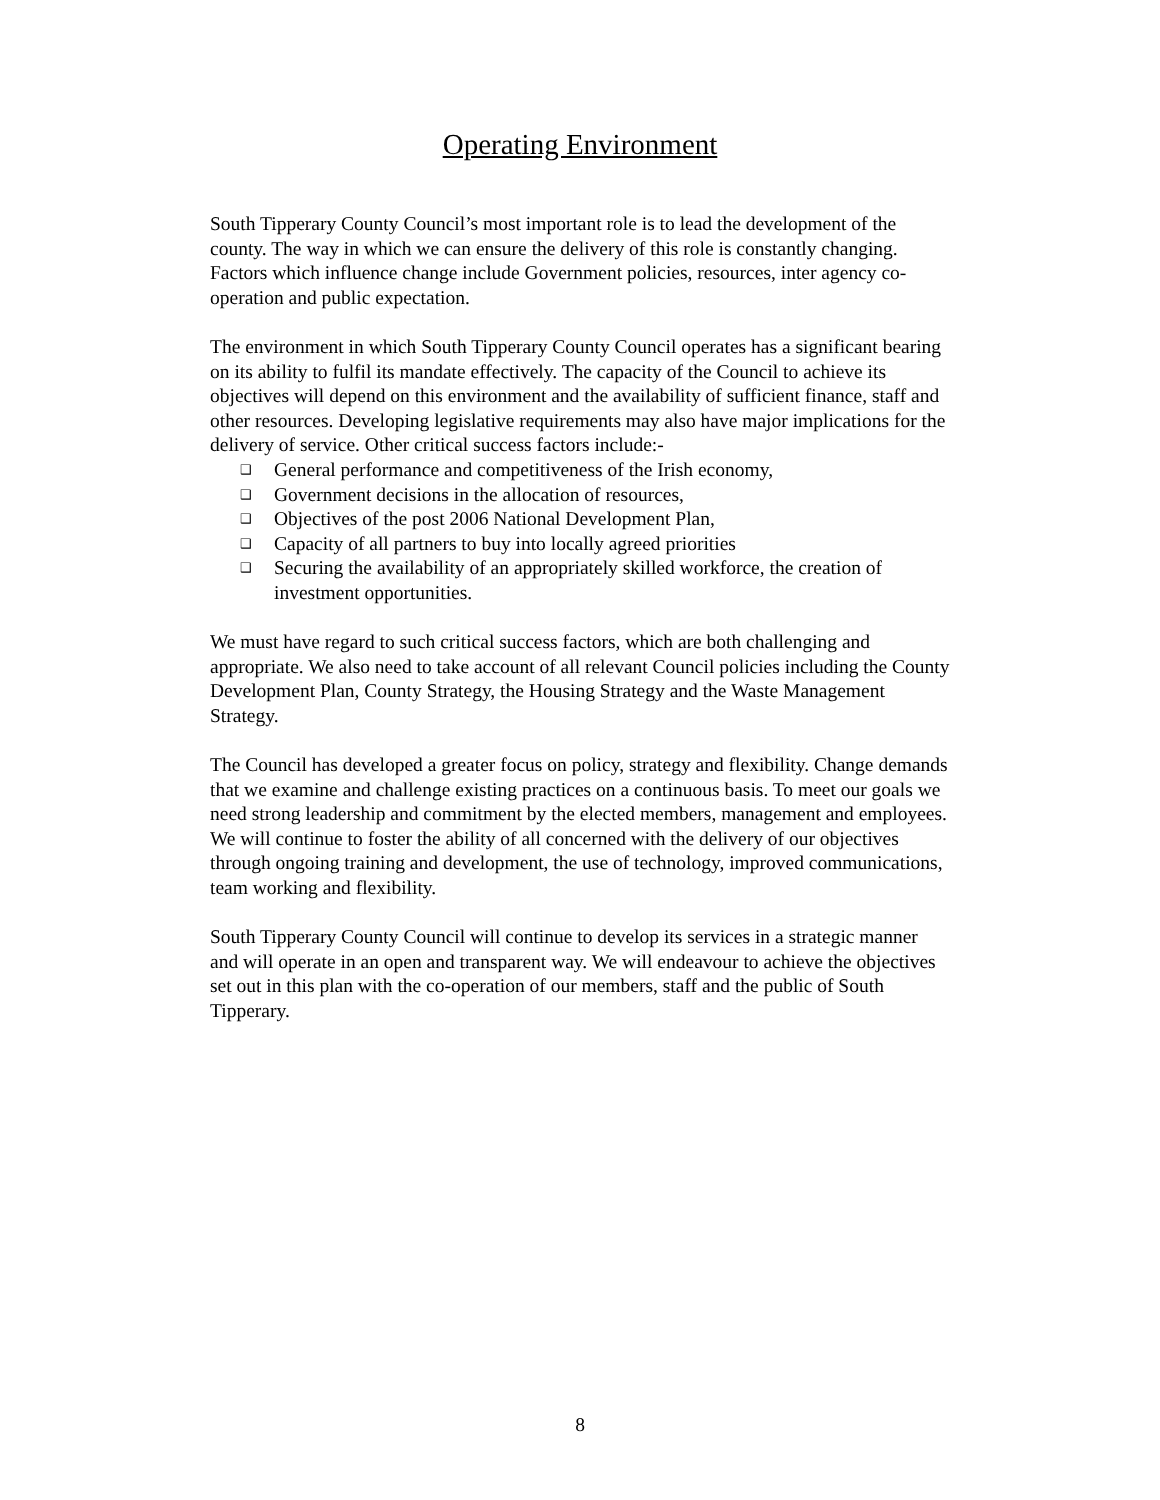Operating Environment
South Tipperary County Council’s most important role is to lead the development of the county. The way in which we can ensure the delivery of this role is constantly changing. Factors which influence change include Government policies, resources, inter agency co-operation and public expectation.
The environment in which South Tipperary County Council operates has a significant bearing on its ability to fulfil its mandate effectively. The capacity of the Council to achieve its objectives will depend on this environment and the availability of sufficient finance, staff and other resources. Developing legislative requirements may also have major implications for the delivery of service. Other critical success factors include:-
❑ General performance and competitiveness of the Irish economy,
❑ Government decisions in the allocation of resources,
❑ Objectives of the post 2006 National Development Plan,
❑ Capacity of all partners to buy into locally agreed priorities
❑ Securing the availability of an appropriately skilled workforce, the creation of investment opportunities.
We must have regard to such critical success factors, which are both challenging and appropriate. We also need to take account of all relevant Council policies including the County Development Plan, County Strategy, the Housing Strategy and the Waste Management Strategy.
The Council has developed a greater focus on policy, strategy and flexibility. Change demands that we examine and challenge existing practices on a continuous basis. To meet our goals we need strong leadership and commitment by the elected members, management and employees. We will continue to foster the ability of all concerned with the delivery of our objectives through ongoing training and development, the use of technology, improved communications, team working and flexibility.
South Tipperary County Council will continue to develop its services in a strategic manner and will operate in an open and transparent way. We will endeavour to achieve the objectives set out in this plan with the co-operation of our members, staff and the public of South Tipperary.
8